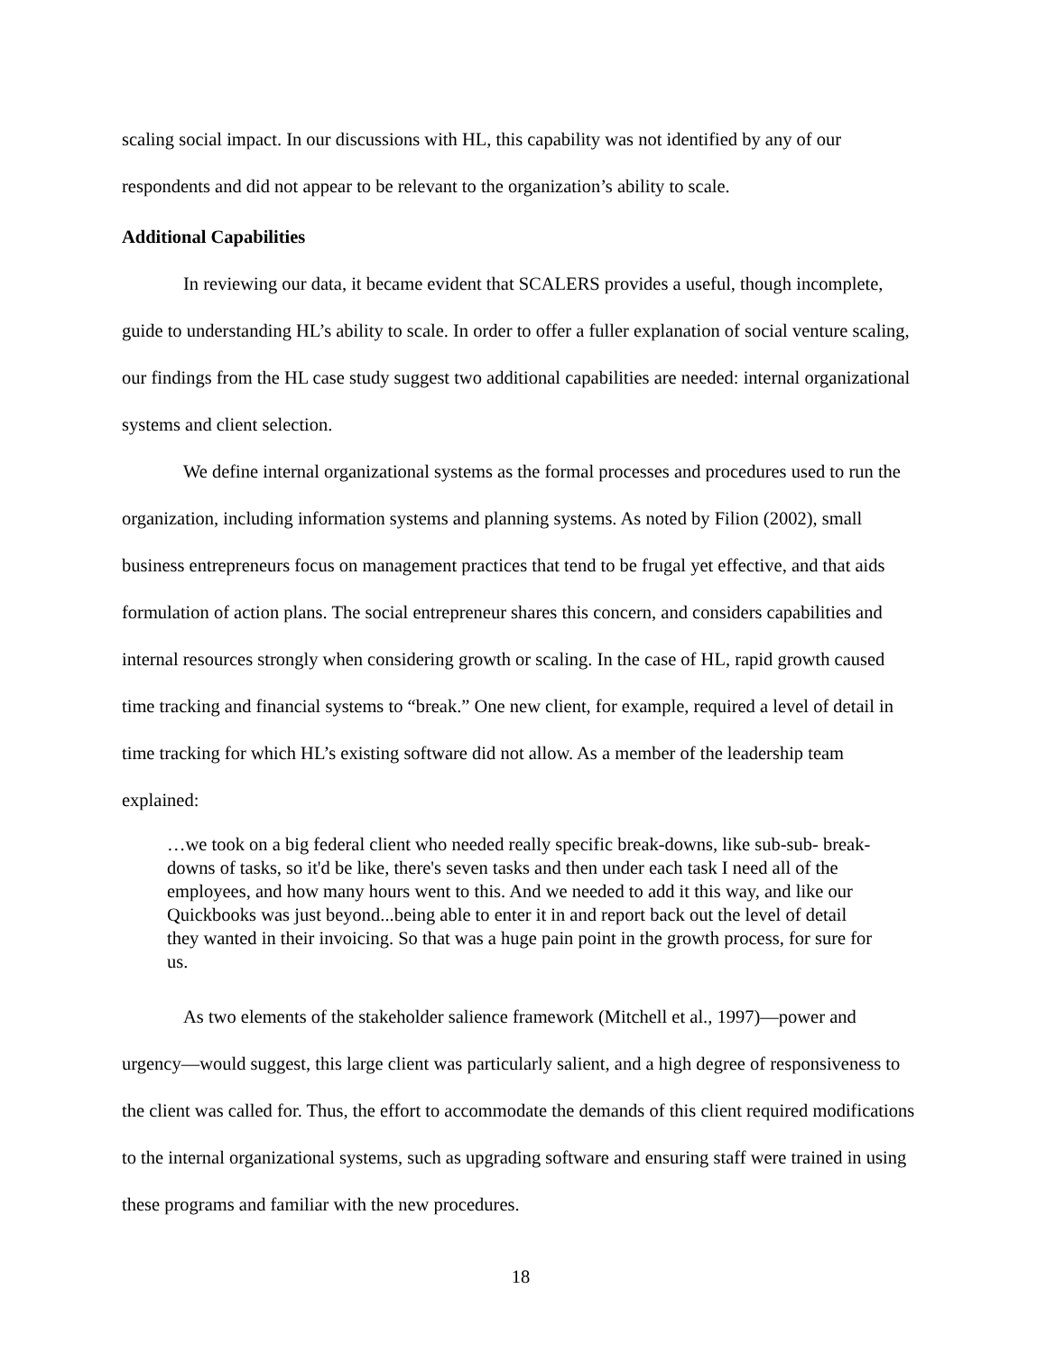scaling social impact. In our discussions with HL, this capability was not identified by any of our respondents and did not appear to be relevant to the organization’s ability to scale.
Additional Capabilities
In reviewing our data, it became evident that SCALERS provides a useful, though incomplete, guide to understanding HL’s ability to scale. In order to offer a fuller explanation of social venture scaling, our findings from the HL case study suggest two additional capabilities are needed: internal organizational systems and client selection.
We define internal organizational systems as the formal processes and procedures used to run the organization, including information systems and planning systems. As noted by Filion (2002), small business entrepreneurs focus on management practices that tend to be frugal yet effective, and that aids formulation of action plans. The social entrepreneur shares this concern, and considers capabilities and internal resources strongly when considering growth or scaling. In the case of HL, rapid growth caused time tracking and financial systems to “break.” One new client, for example, required a level of detail in time tracking for which HL’s existing software did not allow. As a member of the leadership team explained:
…we took on a big federal client who needed really specific break-downs, like sub-sub- break-downs of tasks, so it'd be like, there's seven tasks and then under each task I need all of the employees, and how many hours went to this. And we needed to add it this way, and like our Quickbooks was just beyond...being able to enter it in and report back out the level of detail they wanted in their invoicing. So that was a huge pain point in the growth process, for sure for us.
As two elements of the stakeholder salience framework (Mitchell et al., 1997)—power and urgency—would suggest, this large client was particularly salient, and a high degree of responsiveness to the client was called for. Thus, the effort to accommodate the demands of this client required modifications to the internal organizational systems, such as upgrading software and ensuring staff were trained in using these programs and familiar with the new procedures.
18